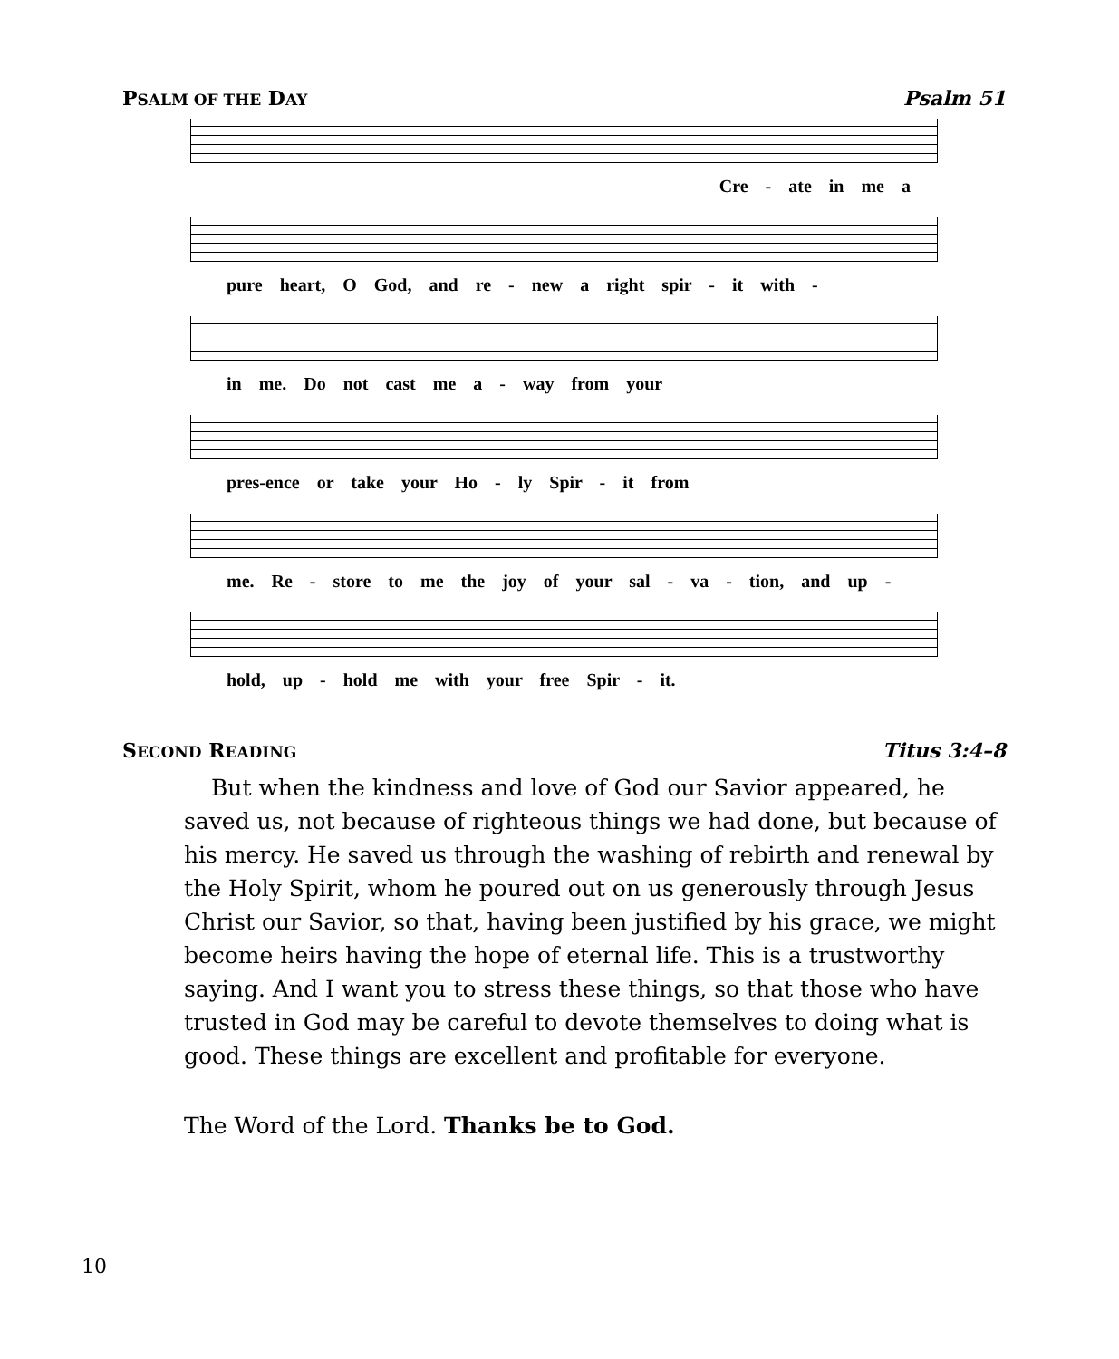PSALM OF THE DAY Psalm 51
Cre - ate in me a
pure heart, O God, and re - new a right spir - it with -
in me. Do not cast me a - way from your
pres-ence or take your Ho - ly Spir - it from
me. Re - store to me the joy of your sal - va - tion, and up -
hold, up - hold me with your free Spir - it.
SECOND READING Titus 3:4–8
But when the kindness and love of God our Savior appeared, he saved us, not because of righteous things we had done, but because of his mercy. He saved us through the washing of rebirth and renewal by the Holy Spirit, whom he poured out on us generously through Jesus Christ our Savior, so that, having been justified by his grace, we might become heirs having the hope of eternal life. This is a trustworthy saying. And I want you to stress these things, so that those who have trusted in God may be careful to devote themselves to doing what is good. These things are excellent and profitable for everyone.
The Word of the Lord. Thanks be to God.
10